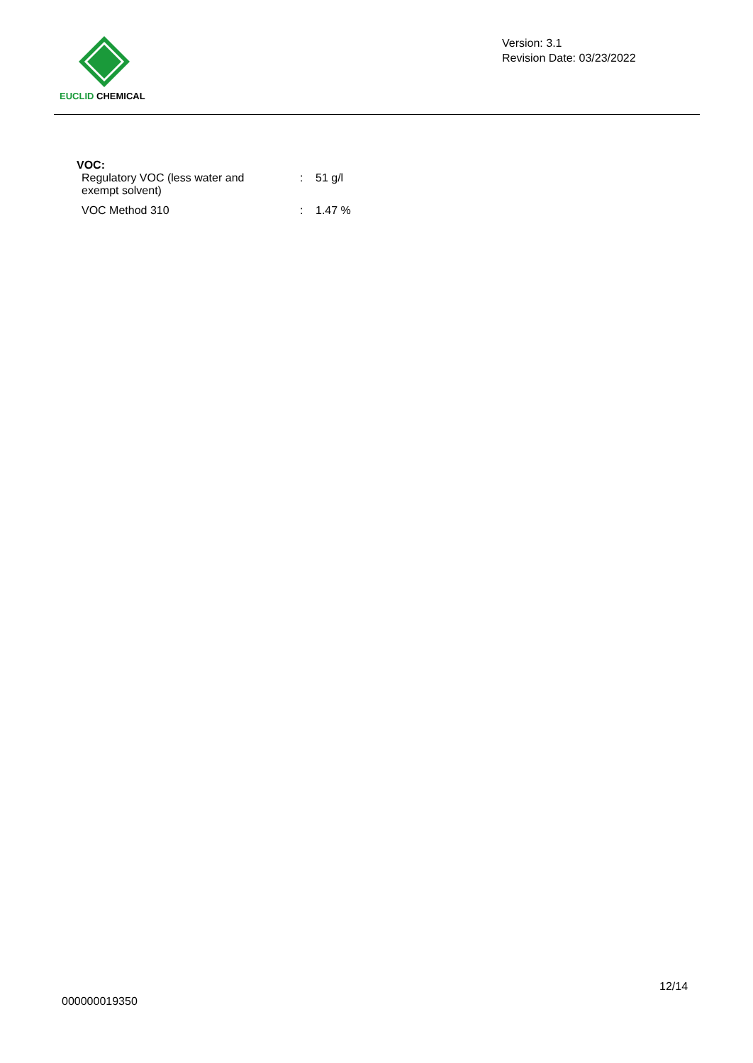EUCLID CHEMICAL
Version: 3.1
Revision Date: 03/23/2022
VOC:
| Regulatory VOC (less water and exempt solvent) | : | 51 g/l |
| VOC Method 310 | : | 1.47 % |
12/14
000000019350